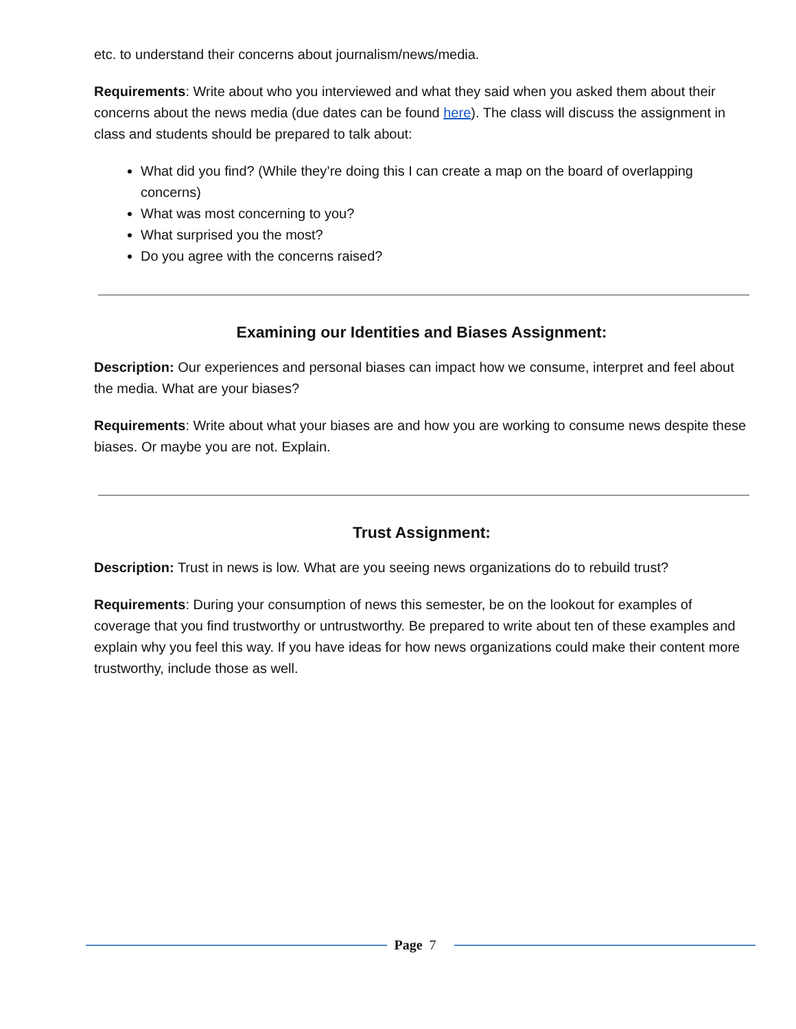etc. to understand their concerns about journalism/news/media.
Requirements: Write about who you interviewed and what they said when you asked them about their concerns about the news media (due dates can be found here). The class will discuss the assignment in class and students should be prepared to talk about:
What did you find? (While they’re doing this I can create a map on the board of overlapping concerns)
What was most concerning to you?
What surprised you the most?
Do you agree with the concerns raised?
Examining our Identities and Biases Assignment:
Description: Our experiences and personal biases can impact how we consume, interpret and feel about the media. What are your biases?
Requirements: Write about what your biases are and how you are working to consume news despite these biases. Or maybe you are not. Explain.
Trust Assignment:
Description: Trust in news is low. What are you seeing news organizations do to rebuild trust?
Requirements: During your consumption of news this semester, be on the lookout for examples of coverage that you find trustworthy or untrustworthy. Be prepared to write about ten of these examples and explain why you feel this way. If you have ideas for how news organizations could make their content more trustworthy, include those as well.
Page 7